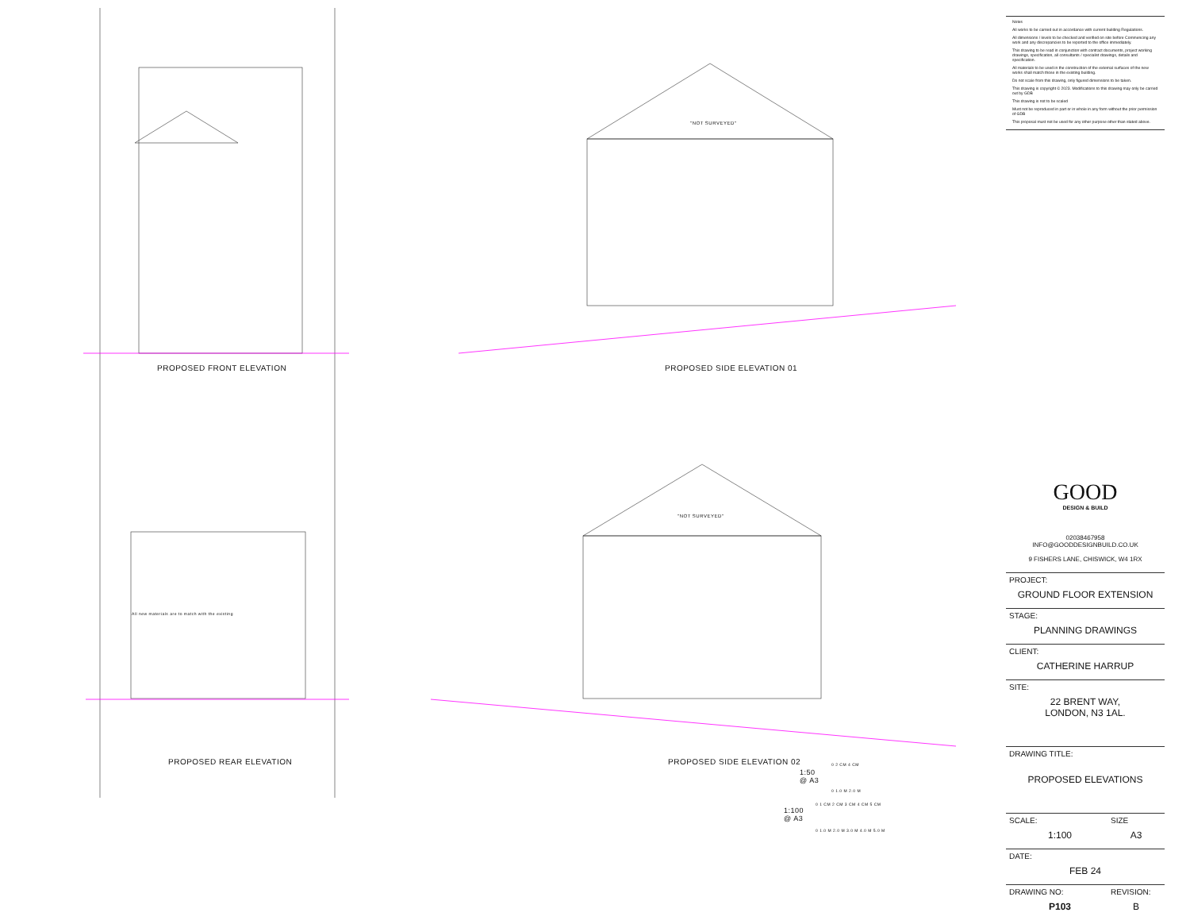PROPOSED FRONT ELEVATION PROPOSED SIDE ELEVATION 01
PROPOSED REAR ELEVATION PROPOSED SIDE ELEVATION 02
"NOT SURVEYED"
"NOT SURVEYED"
All new materials are to match with the existing
1:50
@ A3
0 2 CM 4 CM
0 1.0 M 2.0 M
1:100
@ A3
0 1 CM 2 CM 3 CM 4 CM 5 CM
0 1.0 M 2.0 M 3.0 M 4.0 M 5.0 M
Notes
All works to be carried out in accordance with current building Regulations.
All dimensions / levels to be checked and verified on site before Commencing any work and any discrepancies to be reported to the office immediately.
This drawing to be read in conjunction with contract documents, project working drawings, specification, all consultants / specialist drawings, details and specification.
All materials to be used in the construction of the external surfaces of the new works shall match those in the existing building.
Do not scale from this drawing, only figured dimensions to be taken.
This drawing is copyright © 2023. Modifications to this drawing may only be carried out by GDB
This drawing is not to be scaled
Must not be reproduced in part or in whole in any form without the prior permission of GDB
This proposal must not be used for any other purpose other than stated above.
GOOD
DESIGN & BUILD
02038467958
INFO@GOODDESIGNBUILD.CO.UK
9 FISHERS LANE, CHISWICK, W4 1RX
PROJECT:
GROUND FLOOR EXTENSION
STAGE:
PLANNING DRAWINGS
CLIENT:
CATHERINE HARRUP
SITE:
22 BRENT WAY,
LONDON, N3 1AL.
DRAWING TITLE:
PROPOSED ELEVATIONS
SCALE:
1:100
SIZE
A3
DATE:
FEB 24
DRAWING NO:
P103
REVISION:
B